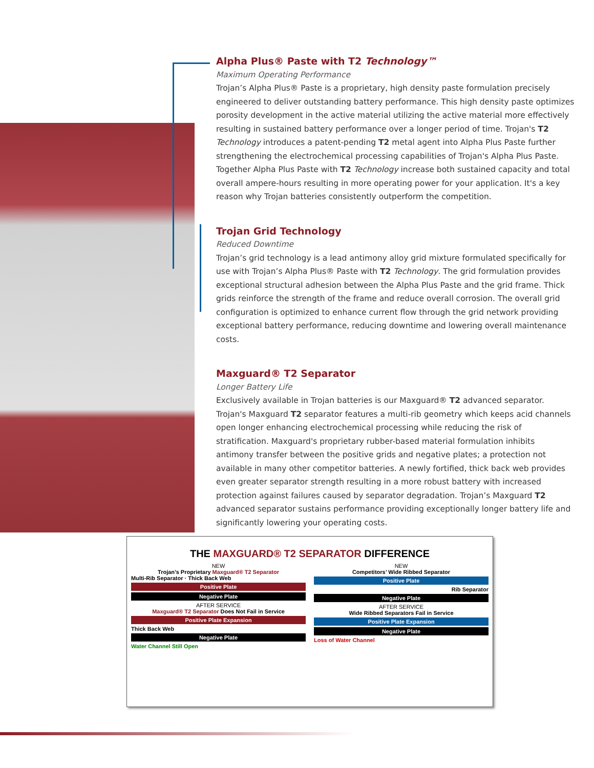Alpha Plus® Paste with T2 Technology™
Maximum Operating Performance
Trojan’s Alpha Plus® Paste is a proprietary, high density paste formulation precisely engineered to deliver outstanding battery performance. This high density paste optimizes porosity development in the active material utilizing the active material more effectively resulting in sustained battery performance over a longer period of time. Trojan's T2 Technology introduces a patent-pending T2 metal agent into Alpha Plus Paste further strengthening the electrochemical processing capabilities of Trojan's Alpha Plus Paste. Together Alpha Plus Paste with T2 Technology increase both sustained capacity and total overall ampere-hours resulting in more operating power for your application. It's a key reason why Trojan batteries consistently outperform the competition.
Trojan Grid Technology
Reduced Downtime
Trojan’s grid technology is a lead antimony alloy grid mixture formulated specifically for use with Trojan’s Alpha Plus® Paste with T2 Technology. The grid formulation provides exceptional structural adhesion between the Alpha Plus Paste and the grid frame. Thick grids reinforce the strength of the frame and reduce overall corrosion. The overall grid configuration is optimized to enhance current flow through the grid network providing exceptional battery performance, reducing downtime and lowering overall maintenance costs.
Maxguard® T2 Separator
Longer Battery Life
Exclusively available in Trojan batteries is our Maxguard® T2 advanced separator. Trojan's Maxguard T2 separator features a multi-rib geometry which keeps acid channels open longer enhancing electrochemical processing while reducing the risk of stratification. Maxguard's proprietary rubber-based material formulation inhibits antimony transfer between the positive grids and negative plates; a protection not available in many other competitor batteries. A newly fortified, thick back web provides even greater separator strength resulting in a more robust battery with increased protection against failures caused by separator degradation. Trojan’s Maxguard T2 advanced separator sustains performance providing exceptionally longer battery life and significantly lowering your operating costs.
THE MAXGUARD® T2 SEPARATOR DIFFERENCE
NEW
Trojan’s Proprietary Maxguard® T2 Separator
Multi-Rib Separator · Thick Back Web
Positive Plate
Negative Plate
AFTER SERVICE
Maxguard® T2 Separator Does Not Fail in Service
Positive Plate Expansion
Thick Back Web
Negative Plate
Water Channel Still Open
NEW
Competitors’ Wide Ribbed Separator
Positive Plate
Rib Separator
Negative Plate
AFTER SERVICE
Wide Ribbed Separators Fail in Service
Positive Plate Expansion
Negative Plate
Loss of Water Channel